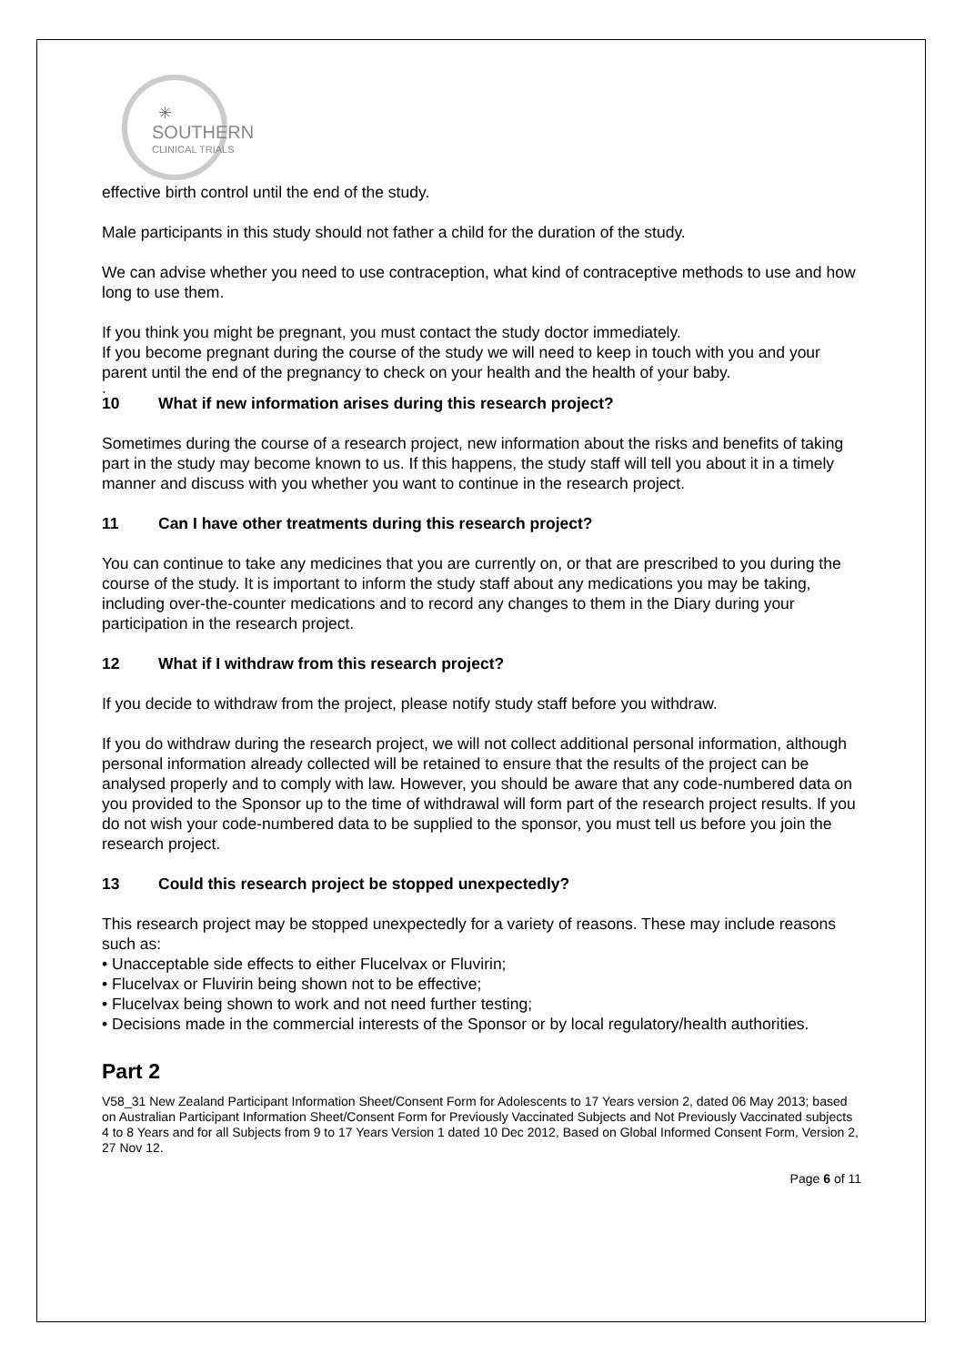✳
SOUTHERN
CLINICAL TRIALS
effective birth control until the end of the study.
Male participants in this study should not father a child for the duration of the study.
We can advise whether you need to use contraception, what kind of contraceptive methods to use and how long to use them.
If you think you might be pregnant, you must contact the study doctor immediately.
If you become pregnant during the course of the study we will need to keep in touch with you and your parent until the end of the pregnancy to check on your health and the health of your baby.
.
10 What if new information arises during this research project?
Sometimes during the course of a research project, new information about the risks and benefits of taking part in the study may become known to us. If this happens, the study staff will tell you about it in a timely manner and discuss with you whether you want to continue in the research project.
11 Can I have other treatments during this research project?
You can continue to take any medicines that you are currently on, or that are prescribed to you during the course of the study. It is important to inform the study staff about any medications you may be taking, including over-the-counter medications and to record any changes to them in the Diary during your participation in the research project.
12 What if I withdraw from this research project?
If you decide to withdraw from the project, please notify study staff before you withdraw.
If you do withdraw during the research project, we will not collect additional personal information, although personal information already collected will be retained to ensure that the results of the project can be analysed properly and to comply with law. However, you should be aware that any code-numbered data on you provided to the Sponsor up to the time of withdrawal will form part of the research project results. If you do not wish your code-numbered data to be supplied to the sponsor, you must tell us before you join the research project.
13 Could this research project be stopped unexpectedly?
This research project may be stopped unexpectedly for a variety of reasons. These may include reasons such as:
• Unacceptable side effects to either Flucelvax or Fluvirin;
• Flucelvax or Fluvirin being shown not to be effective;
• Flucelvax being shown to work and not need further testing;
• Decisions made in the commercial interests of the Sponsor or by local regulatory/health authorities.
Part 2
V58_31 New Zealand Participant Information Sheet/Consent Form for Adolescents to 17 Years version 2, dated 06 May 2013; based on Australian Participant Information Sheet/Consent Form for Previously Vaccinated Subjects and Not Previously Vaccinated subjects 4 to 8 Years and for all Subjects from 9 to 17 Years Version 1 dated 10 Dec 2012, Based on Global Informed Consent Form, Version 2, 27 Nov 12.
Page 6 of 11